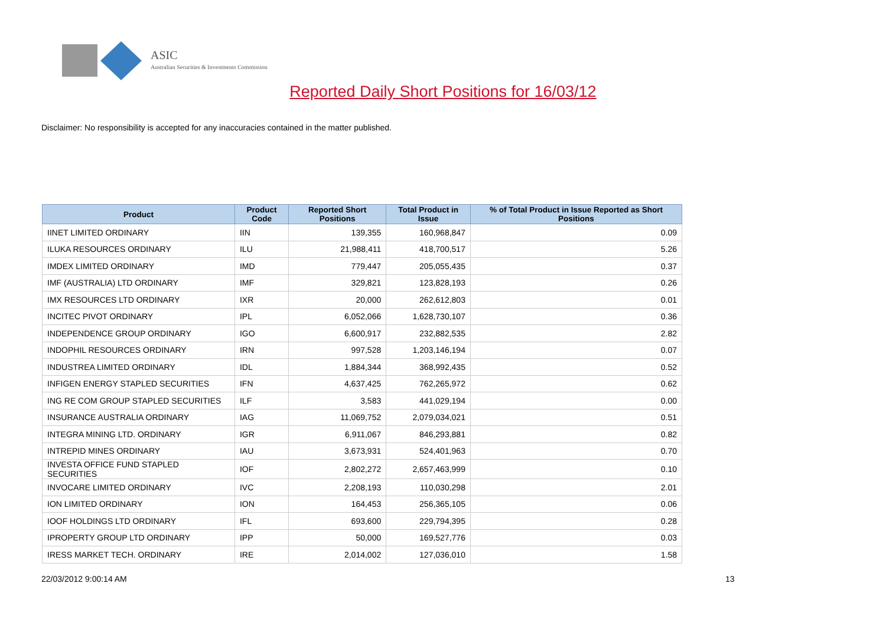ASIC
Australian Securities & Investments Commission
Reported Daily Short Positions for 16/03/12
Disclaimer: No responsibility is accepted for any inaccuracies contained in the matter published.
| Product | Product Code | Reported Short Positions | Total Product in Issue | % of Total Product in Issue Reported as Short Positions |
| --- | --- | --- | --- | --- |
| IINET LIMITED ORDINARY | IIN | 139,355 | 160,968,847 | 0.09 |
| ILUKA RESOURCES ORDINARY | ILU | 21,988,411 | 418,700,517 | 5.26 |
| IMDEX LIMITED ORDINARY | IMD | 779,447 | 205,055,435 | 0.37 |
| IMF (AUSTRALIA) LTD ORDINARY | IMF | 329,821 | 123,828,193 | 0.26 |
| IMX RESOURCES LTD ORDINARY | IXR | 20,000 | 262,612,803 | 0.01 |
| INCITEC PIVOT ORDINARY | IPL | 6,052,066 | 1,628,730,107 | 0.36 |
| INDEPENDENCE GROUP ORDINARY | IGO | 6,600,917 | 232,882,535 | 2.82 |
| INDOPHIL RESOURCES ORDINARY | IRN | 997,528 | 1,203,146,194 | 0.07 |
| INDUSTREA LIMITED ORDINARY | IDL | 1,884,344 | 368,992,435 | 0.52 |
| INFIGEN ENERGY STAPLED SECURITIES | IFN | 4,637,425 | 762,265,972 | 0.62 |
| ING RE COM GROUP STAPLED SECURITIES | ILF | 3,583 | 441,029,194 | 0.00 |
| INSURANCE AUSTRALIA ORDINARY | IAG | 11,069,752 | 2,079,034,021 | 0.51 |
| INTEGRA MINING LTD. ORDINARY | IGR | 6,911,067 | 846,293,881 | 0.82 |
| INTREPID MINES ORDINARY | IAU | 3,673,931 | 524,401,963 | 0.70 |
| INVESTA OFFICE FUND STAPLED SECURITIES | IOF | 2,802,272 | 2,657,463,999 | 0.10 |
| INVOCARE LIMITED ORDINARY | IVC | 2,208,193 | 110,030,298 | 2.01 |
| ION LIMITED ORDINARY | ION | 164,453 | 256,365,105 | 0.06 |
| IOOF HOLDINGS LTD ORDINARY | IFL | 693,600 | 229,794,395 | 0.28 |
| IPROPERTY GROUP LTD ORDINARY | IPP | 50,000 | 169,527,776 | 0.03 |
| IRESS MARKET TECH. ORDINARY | IRE | 2,014,002 | 127,036,010 | 1.58 |
22/03/2012 9:00:14 AM 13